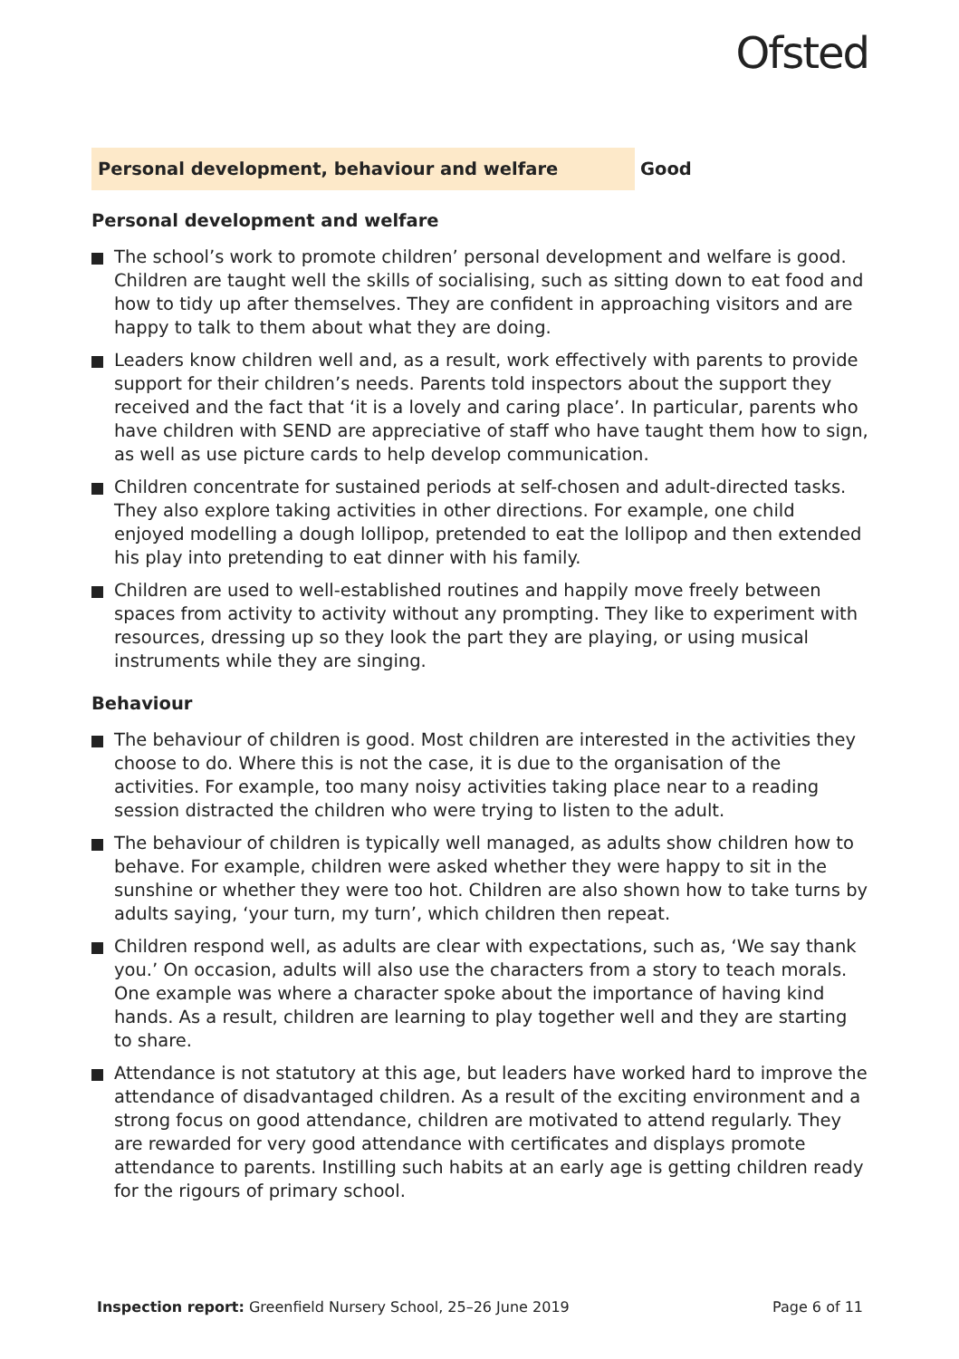Ofsted
Personal development, behaviour and welfare
Good
Personal development and welfare
The school’s work to promote children’ personal development and welfare is good. Children are taught well the skills of socialising, such as sitting down to eat food and how to tidy up after themselves. They are confident in approaching visitors and are happy to talk to them about what they are doing.
Leaders know children well and, as a result, work effectively with parents to provide support for their children’s needs. Parents told inspectors about the support they received and the fact that ‘it is a lovely and caring place’. In particular, parents who have children with SEND are appreciative of staff who have taught them how to sign, as well as use picture cards to help develop communication.
Children concentrate for sustained periods at self-chosen and adult-directed tasks. They also explore taking activities in other directions. For example, one child enjoyed modelling a dough lollipop, pretended to eat the lollipop and then extended his play into pretending to eat dinner with his family.
Children are used to well-established routines and happily move freely between spaces from activity to activity without any prompting. They like to experiment with resources, dressing up so they look the part they are playing, or using musical instruments while they are singing.
Behaviour
The behaviour of children is good. Most children are interested in the activities they choose to do. Where this is not the case, it is due to the organisation of the activities. For example, too many noisy activities taking place near to a reading session distracted the children who were trying to listen to the adult.
The behaviour of children is typically well managed, as adults show children how to behave. For example, children were asked whether they were happy to sit in the sunshine or whether they were too hot. Children are also shown how to take turns by adults saying, ‘your turn, my turn’, which children then repeat.
Children respond well, as adults are clear with expectations, such as, ‘We say thank you.’ On occasion, adults will also use the characters from a story to teach morals. One example was where a character spoke about the importance of having kind hands. As a result, children are learning to play together well and they are starting to share.
Attendance is not statutory at this age, but leaders have worked hard to improve the attendance of disadvantaged children. As a result of the exciting environment and a strong focus on good attendance, children are motivated to attend regularly. They are rewarded for very good attendance with certificates and displays promote attendance to parents. Instilling such habits at an early age is getting children ready for the rigours of primary school.
Inspection report: Greenfield Nursery School, 25–26 June 2019
Page 6 of 11